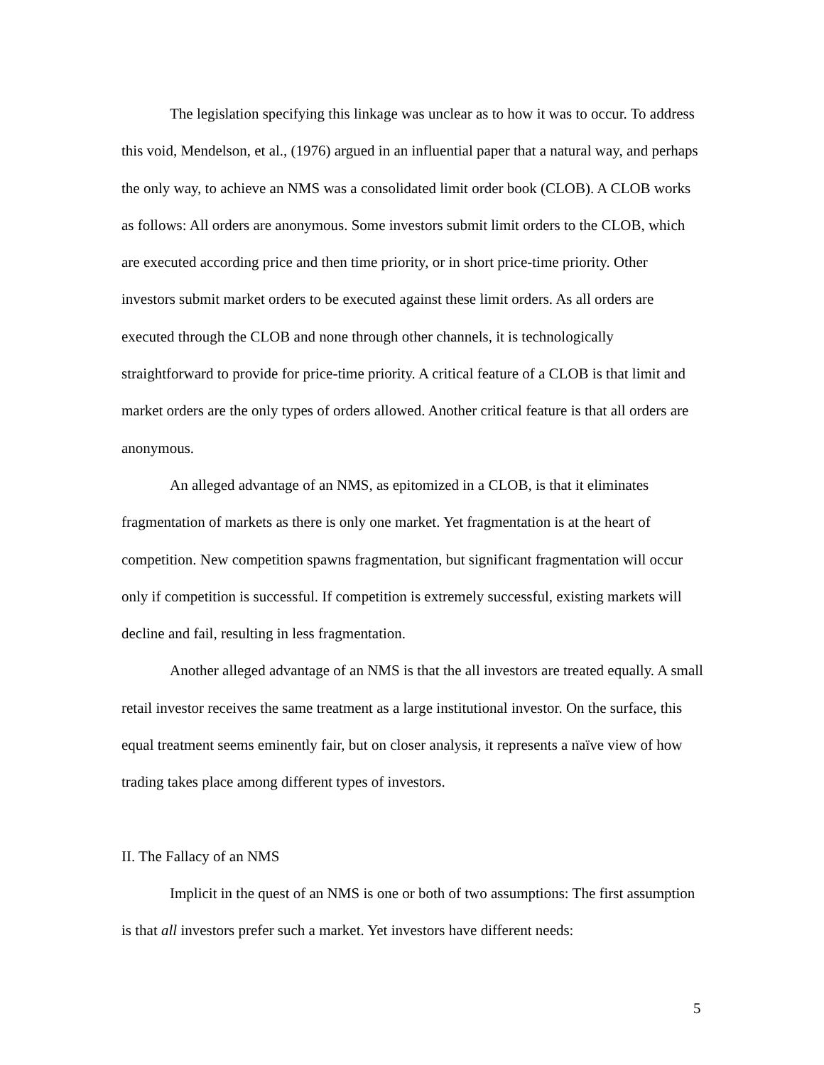The legislation specifying this linkage was unclear as to how it was to occur. To address this void, Mendelson, et al., (1976) argued in an influential paper that a natural way, and perhaps the only way, to achieve an NMS was a consolidated limit order book (CLOB). A CLOB works as follows: All orders are anonymous. Some investors submit limit orders to the CLOB, which are executed according price and then time priority, or in short price-time priority. Other investors submit market orders to be executed against these limit orders. As all orders are executed through the CLOB and none through other channels, it is technologically straightforward to provide for price-time priority. A critical feature of a CLOB is that limit and market orders are the only types of orders allowed. Another critical feature is that all orders are anonymous.
An alleged advantage of an NMS, as epitomized in a CLOB, is that it eliminates fragmentation of markets as there is only one market. Yet fragmentation is at the heart of competition. New competition spawns fragmentation, but significant fragmentation will occur only if competition is successful. If competition is extremely successful, existing markets will decline and fail, resulting in less fragmentation.
Another alleged advantage of an NMS is that the all investors are treated equally. A small retail investor receives the same treatment as a large institutional investor. On the surface, this equal treatment seems eminently fair, but on closer analysis, it represents a naïve view of how trading takes place among different types of investors.
II. The Fallacy of an NMS
Implicit in the quest of an NMS is one or both of two assumptions: The first assumption is that all investors prefer such a market. Yet investors have different needs:
5